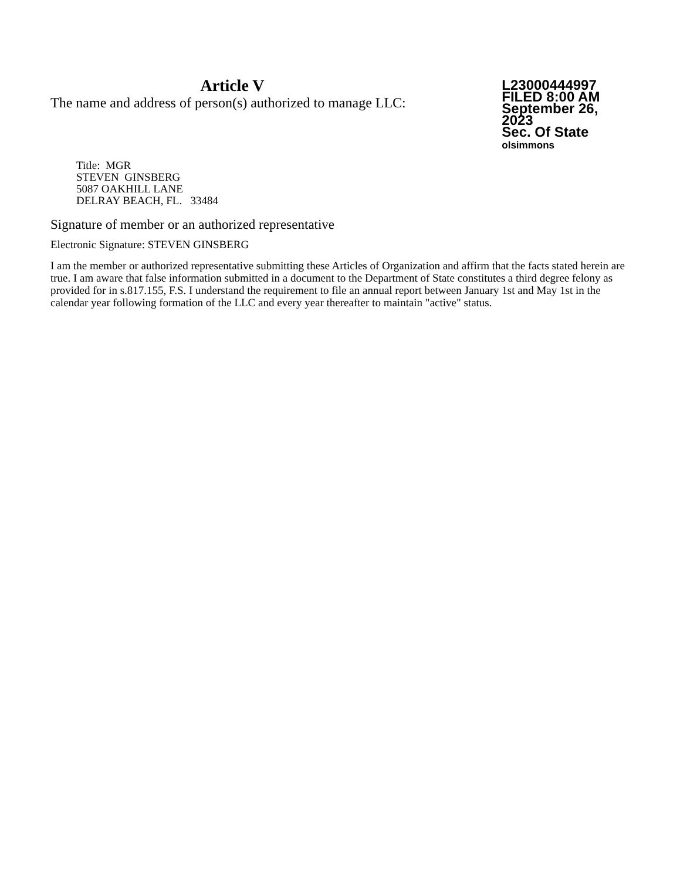Article V
The name and address of person(s) authorized to manage LLC:
L23000444997
FILED 8:00 AM
September 26, 2023
Sec. Of State
olsimmons
Title: MGR
STEVEN GINSBERG
5087 OAKHILL LANE
DELRAY BEACH, FL. 33484
Signature of member or an authorized representative
Electronic Signature: STEVEN GINSBERG
I am the member or authorized representative submitting these Articles of Organization and affirm that the facts stated herein are true. I am aware that false information submitted in a document to the Department of State constitutes a third degree felony as provided for in s.817.155, F.S. I understand the requirement to file an annual report between January 1st and May 1st in the calendar year following formation of the LLC and every year thereafter to maintain "active" status.